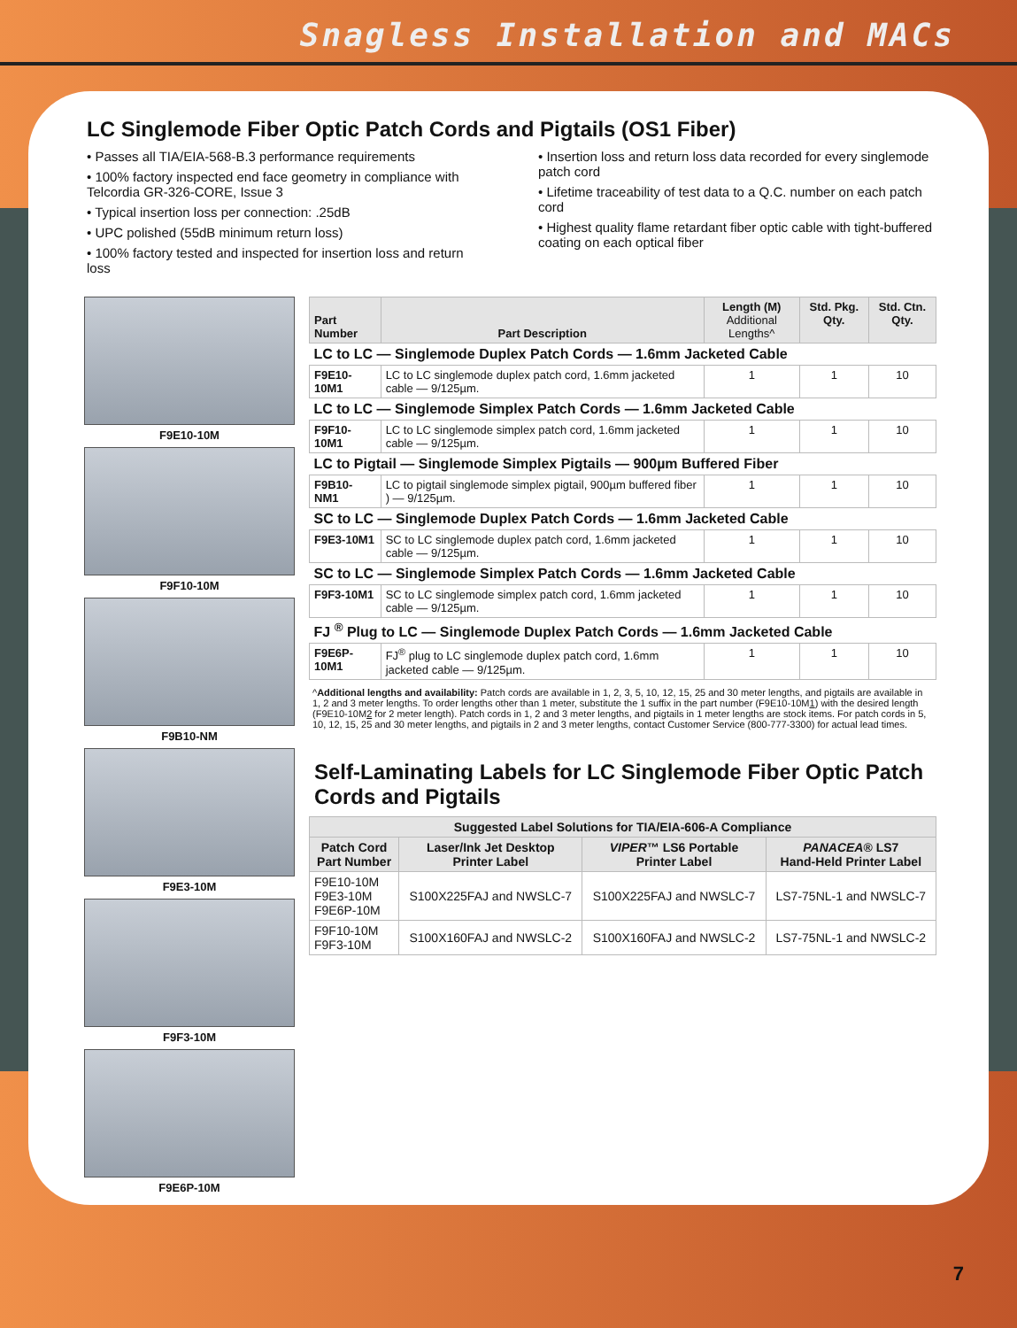Snagless Installation and MACs
LC Singlemode Fiber Optic Patch Cords and Pigtails (OS1 Fiber)
• Passes all TIA/EIA-568-B.3 performance requirements
• 100% factory inspected end face geometry in compliance with Telcordia GR-326-CORE, Issue 3
• Typical insertion loss per connection: .25dB
• UPC polished (55dB minimum return loss)
• 100% factory tested and inspected for insertion loss and return loss
• Insertion loss and return loss data recorded for every singlemode patch cord
• Lifetime traceability of test data to a Q.C. number on each patch cord
• Highest quality flame retardant fiber optic cable with tight-buffered coating on each optical fiber
F9E10-10M
F9F10-10M
F9B10-NM
F9E3-10M
F9F3-10M
F9E6P-10M
| Part Number | Part Description | Length (M) Additional Lengths^ | Std. Pkg. Qty. | Std. Ctn. Qty. |
| --- | --- | --- | --- | --- |
| LC to LC — Singlemode Duplex Patch Cords — 1.6mm Jacketed Cable | | | | |
| F9E10-10M1 | LC to LC singlemode duplex patch cord, 1.6mm jacketed cable — 9/125µm. | 1 | 1 | 10 |
| LC to LC — Singlemode Simplex Patch Cords — 1.6mm Jacketed Cable | | | | |
| F9F10-10M1 | LC to LC singlemode simplex patch cord, 1.6mm jacketed cable — 9/125µm. | 1 | 1 | 10 |
| LC to Pigtail — Singlemode Simplex Pigtails — 900µm Buffered Fiber | | | | |
| F9B10-NM1 | LC to pigtail singlemode simplex pigtail, 900µm buffered fiber ) — 9/125µm. | 1 | 1 | 10 |
| SC to LC — Singlemode Duplex Patch Cords — 1.6mm Jacketed Cable | | | | |
| F9E3-10M1 | SC to LC singlemode duplex patch cord, 1.6mm jacketed cable — 9/125µm. | 1 | 1 | 10 |
| SC to LC — Singlemode Simplex Patch Cords — 1.6mm Jacketed Cable | | | | |
| F9F3-10M1 | SC to LC singlemode simplex patch cord, 1.6mm jacketed cable — 9/125µm. | 1 | 1 | 10 |
| FJ <sup>®</sup> Plug to LC — Singlemode Duplex Patch Cords — 1.6mm Jacketed Cable | | | | |
| F9E6P-10M1 | FJ<sup>®</sup> plug to LC singlemode duplex patch cord, 1.6mm jacketed cable — 9/125µm. | 1 | 1 | 10 |
^Additional lengths and availability: Patch cords are available in 1, 2, 3, 5, 10, 12, 15, 25 and 30 meter lengths, and pigtails are available in 1, 2 and 3 meter lengths. To order lengths other than 1 meter, substitute the 1 suffix in the part number (F9E10-10M1) with the desired length (F9E10-10M2 for 2 meter length). Patch cords in 1, 2 and 3 meter lengths, and pigtails in 1 meter lengths are stock items. For patch cords in 5, 10, 12, 15, 25 and 30 meter lengths, and pigtails in 2 and 3 meter lengths, contact Customer Service (800-777-3300) for actual lead times.
Self-Laminating Labels for LC Singlemode Fiber Optic Patch Cords and Pigtails
| Suggested Label Solutions for TIA/EIA-606-A Compliance | | | |
| --- | --- | --- | --- |
| Patch Cord Part Number | Laser/Ink Jet Desktop Printer Label | VIPER ™ LS6 Portable Printer Label | PANACEA ® LS7 Hand-Held Printer Label |
| F9E10-10M F9E3-10M F9E6P-10M | S100X225FAJ and NWSLC-7 | S100X225FAJ and NWSLC-7 | LS7-75NL-1 and NWSLC-7 |
| F9F10-10M F9F3-10M | S100X160FAJ and NWSLC-2 | S100X160FAJ and NWSLC-2 | LS7-75NL-1 and NWSLC-2 |
7